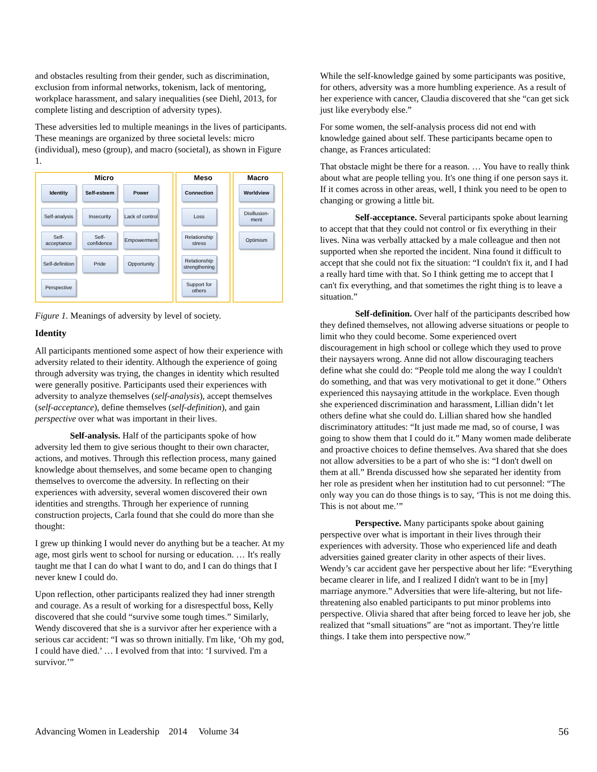and obstacles resulting from their gender, such as discrimination, exclusion from informal networks, tokenism, lack of mentoring, workplace harassment, and salary inequalities (see Diehl, 2013, for complete listing and description of adversity types).
These adversities led to multiple meanings in the lives of participants. These meanings are organized by three societal levels: micro (individual), meso (group), and macro (societal), as shown in Figure 1.
Micro
Identity
Self-esteem
Power
Self-analysis
Insecurity
Lack of control
Self-acceptance
Self-confidence
Empowerment
Self-definition
Pride
Opportunity
Perspective
Meso
Connection
Loss
Relationship stress
Relationship strengthening
Support for others
Macro
Worldview
Disillusion-ment
Optimism
Figure 1. Meanings of adversity by level of society.
Identity
All participants mentioned some aspect of how their experience with adversity related to their identity. Although the experience of going through adversity was trying, the changes in identity which resulted were generally positive. Participants used their experiences with adversity to analyze themselves (self-analysis), accept themselves (self-acceptance), define themselves (self-definition), and gain perspective over what was important in their lives.
Self-analysis. Half of the participants spoke of how adversity led them to give serious thought to their own character, actions, and motives. Through this reflection process, many gained knowledge about themselves, and some became open to changing themselves to overcome the adversity. In reflecting on their experiences with adversity, several women discovered their own identities and strengths. Through her experience of running construction projects, Carla found that she could do more than she thought:
I grew up thinking I would never do anything but be a teacher. At my age, most girls went to school for nursing or education. … It's really taught me that I can do what I want to do, and I can do things that I never knew I could do.
Upon reflection, other participants realized they had inner strength and courage. As a result of working for a disrespectful boss, Kelly discovered that she could “survive some tough times.” Similarly, Wendy discovered that she is a survivor after her experience with a serious car accident: “I was so thrown initially. I'm like, ‘Oh my god, I could have died.’ … I evolved from that into: ‘I survived. I'm a survivor.’”
While the self-knowledge gained by some participants was positive, for others, adversity was a more humbling experience. As a result of her experience with cancer, Claudia discovered that she “can get sick just like everybody else.”
For some women, the self-analysis process did not end with knowledge gained about self. These participants became open to change, as Frances articulated:
That obstacle might be there for a reason. … You have to really think about what are people telling you. It's one thing if one person says it. If it comes across in other areas, well, I think you need to be open to changing or growing a little bit.
Self-acceptance. Several participants spoke about learning to accept that that they could not control or fix everything in their lives. Nina was verbally attacked by a male colleague and then not supported when she reported the incident. Nina found it difficult to accept that she could not fix the situation: “I couldn't fix it, and I had a really hard time with that. So I think getting me to accept that I can't fix everything, and that sometimes the right thing is to leave a situation.”
Self-definition. Over half of the participants described how they defined themselves, not allowing adverse situations or people to limit who they could become. Some experienced overt discouragement in high school or college which they used to prove their naysayers wrong. Anne did not allow discouraging teachers define what she could do: “People told me along the way I couldn't do something, and that was very motivational to get it done.” Others experienced this naysaying attitude in the workplace. Even though she experienced discrimination and harassment, Lillian didn’t let others define what she could do. Lillian shared how she handled discriminatory attitudes: “It just made me mad, so of course, I was going to show them that I could do it.” Many women made deliberate and proactive choices to define themselves. Ava shared that she does not allow adversities to be a part of who she is: “I don't dwell on them at all.” Brenda discussed how she separated her identity from her role as president when her institution had to cut personnel: “The only way you can do those things is to say, ‘This is not me doing this. This is not about me.’”
Perspective. Many participants spoke about gaining perspective over what is important in their lives through their experiences with adversity. Those who experienced life and death adversities gained greater clarity in other aspects of their lives. Wendy’s car accident gave her perspective about her life: “Everything became clearer in life, and I realized I didn't want to be in [my] marriage anymore.” Adversities that were life-altering, but not life-threatening also enabled participants to put minor problems into perspective. Olivia shared that after being forced to leave her job, she realized that “small situations” are “not as important. They're little things. I take them into perspective now.”
Advancing Women in Leadership 2014 Volume 34
56